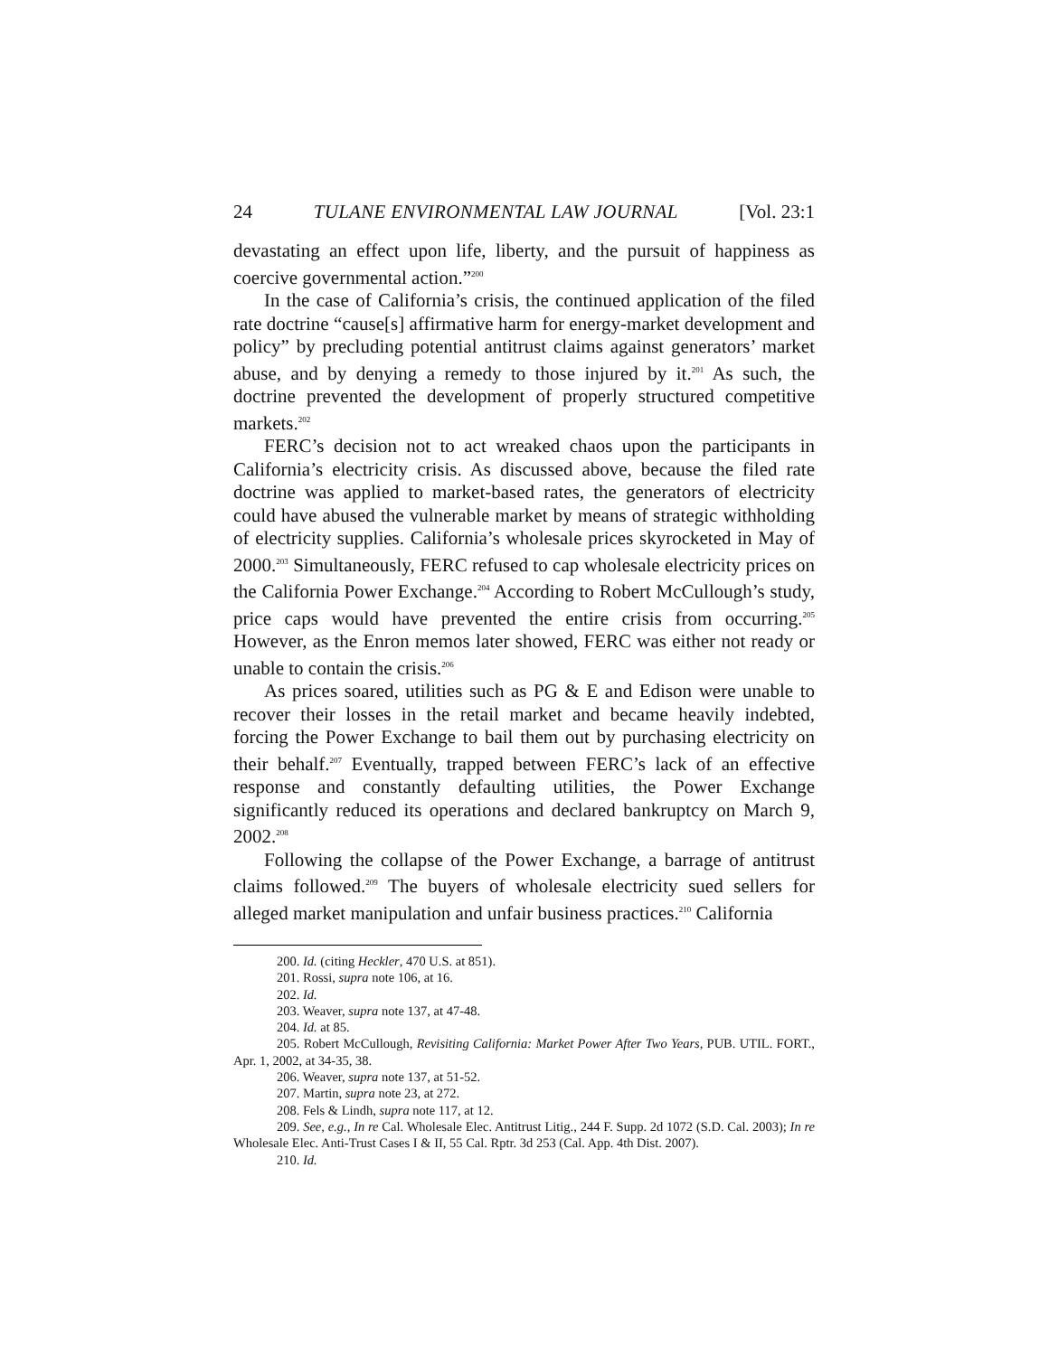24 TULANE ENVIRONMENTAL LAW JOURNAL [Vol. 23:1
devastating an effect upon life, liberty, and the pursuit of happiness as coercive governmental action.”<sup>200</sup>
In the case of California’s crisis, the continued application of the filed rate doctrine “cause[s] affirmative harm for energy-market development and policy” by precluding potential antitrust claims against generators’ market abuse, and by denying a remedy to those injured by it.<sup>201</sup> As such, the doctrine prevented the development of properly structured competitive markets.<sup>202</sup>
FERC’s decision not to act wreaked chaos upon the participants in California’s electricity crisis. As discussed above, because the filed rate doctrine was applied to market-based rates, the generators of electricity could have abused the vulnerable market by means of strategic withholding of electricity supplies. California’s wholesale prices skyrocketed in May of 2000.<sup>203</sup> Simultaneously, FERC refused to cap wholesale electricity prices on the California Power Exchange.<sup>204</sup> According to Robert McCullough’s study, price caps would have prevented the entire crisis from occurring.<sup>205</sup> However, as the Enron memos later showed, FERC was either not ready or unable to contain the crisis.<sup>206</sup>
As prices soared, utilities such as PG & E and Edison were unable to recover their losses in the retail market and became heavily indebted, forcing the Power Exchange to bail them out by purchasing electricity on their behalf.<sup>207</sup> Eventually, trapped between FERC’s lack of an effective response and constantly defaulting utilities, the Power Exchange significantly reduced its operations and declared bankruptcy on March 9, 2002.<sup>208</sup>
Following the collapse of the Power Exchange, a barrage of antitrust claims followed.<sup>209</sup> The buyers of wholesale electricity sued sellers for alleged market manipulation and unfair business practices.<sup>210</sup> California
200. Id. (citing Heckler, 470 U.S. at 851).
201. Rossi, supra note 106, at 16.
202. Id.
203. Weaver, supra note 137, at 47-48.
204. Id. at 85.
205. Robert McCullough, Revisiting California: Market Power After Two Years, PUB. UTIL. FORT., Apr. 1, 2002, at 34-35, 38.
206. Weaver, supra note 137, at 51-52.
207. Martin, supra note 23, at 272.
208. Fels & Lindh, supra note 117, at 12.
209. See, e.g., In re Cal. Wholesale Elec. Antitrust Litig., 244 F. Supp. 2d 1072 (S.D. Cal. 2003); In re Wholesale Elec. Anti-Trust Cases I & II, 55 Cal. Rptr. 3d 253 (Cal. App. 4th Dist. 2007).
210. Id.